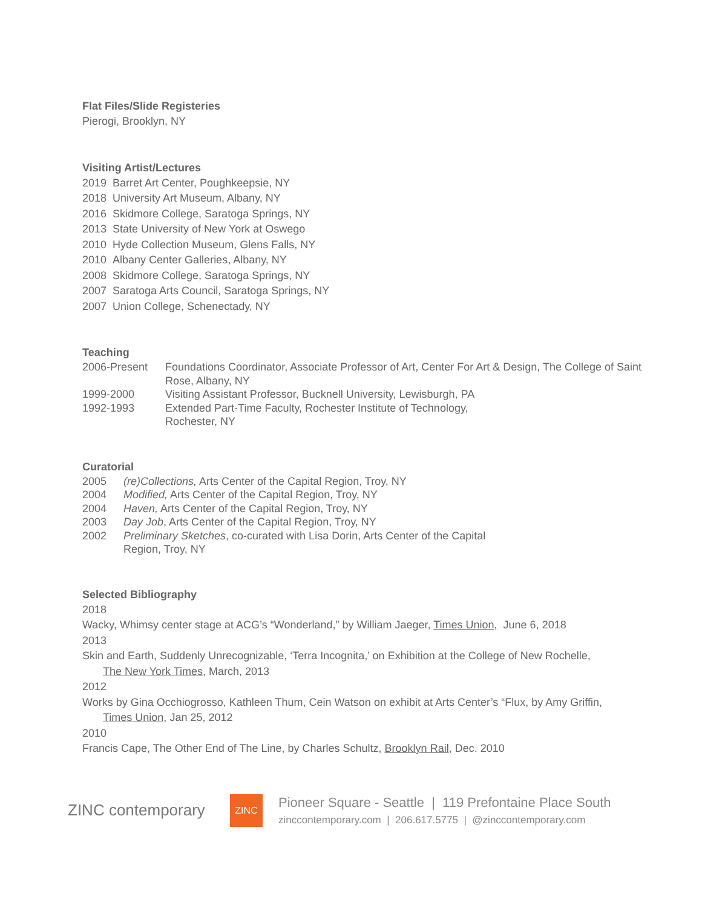Flat Files/Slide Registeries
Pierogi, Brooklyn, NY
Visiting Artist/Lectures
2019 Barret Art Center, Poughkeepsie, NY
2018 University Art Museum, Albany, NY
2016 Skidmore College, Saratoga Springs, NY
2013 State University of New York at Oswego
2010 Hyde Collection Museum, Glens Falls, NY
2010 Albany Center Galleries, Albany, NY
2008 Skidmore College, Saratoga Springs, NY
2007 Saratoga Arts Council, Saratoga Springs, NY
2007 Union College, Schenectady, NY
Teaching
2006-Present Foundations Coordinator, Associate Professor of Art, Center For Art & Design, The College of Saint Rose, Albany, NY
1999-2000 Visiting Assistant Professor, Bucknell University, Lewisburgh, PA
1992-1993 Extended Part-Time Faculty, Rochester Institute of Technology,
Rochester, NY
Curatorial
2005 (re)Collections, Arts Center of the Capital Region, Troy, NY
2004 Modified, Arts Center of the Capital Region, Troy, NY
2004 Haven, Arts Center of the Capital Region, Troy, NY
2003 Day Job, Arts Center of the Capital Region, Troy, NY
2002 Preliminary Sketches, co-curated with Lisa Dorin, Arts Center of the Capital
Region, Troy, NY
Selected Bibliography
2018
Wacky, Whimsy center stage at ACG’s “Wonderland,” by William Jaeger, Times Union, June 6, 2018
2013
Skin and Earth, Suddenly Unrecognizable, ‘Terra Incognita,’ on Exhibition at the College of New Rochelle,
The New York Times, March, 2013
2012
Works by Gina Occhiogrosso, Kathleen Thum, Cein Watson on exhibit at Arts Center’s “Flux, by Amy Griffin,
Times Union, Jan 25, 2012
2010
Francis Cape, The Other End of The Line, by Charles Schultz, Brooklyn Rail, Dec. 2010
ZINC contemporary
ZINC
Pioneer Square - Seattle | 119 Prefontaine Place South
zinccontemporary.com | 206.617.5775 | @zinccontemporary.com